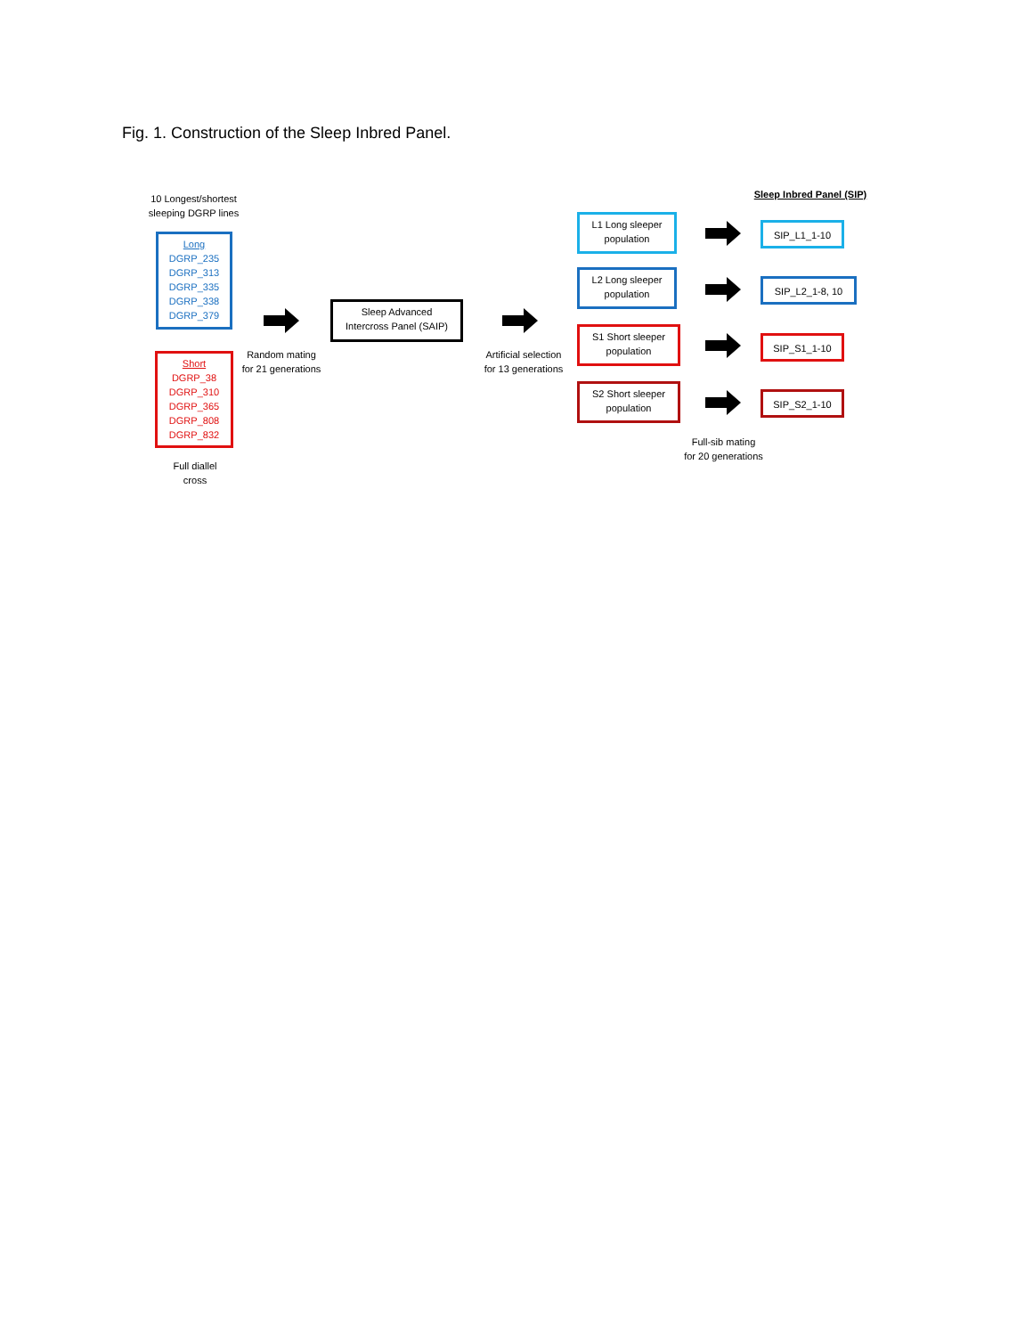Fig. 1. Construction of the Sleep Inbred Panel.
10 Longest/shortest
sleeping DGRP lines
Long
DGRP_235
DGRP_313
DGRP_335
DGRP_338
DGRP_379
Short
DGRP_38
DGRP_310
DGRP_365
DGRP_808
DGRP_832
Full diallel
cross
Random mating
for 21 generations
Sleep Advanced
Intercross Panel (SAIP)
Artificial selection
for 13 generations
L1 Long sleeper
population
L2 Long sleeper
population
S1 Short sleeper
population
S2 Short sleeper
population
Sleep Inbred Panel (SIP)
SIP_L1_1-10
SIP_L2_1-8, 10
SIP_S1_1-10
SIP_S2_1-10
Full-sib mating
for 20 generations